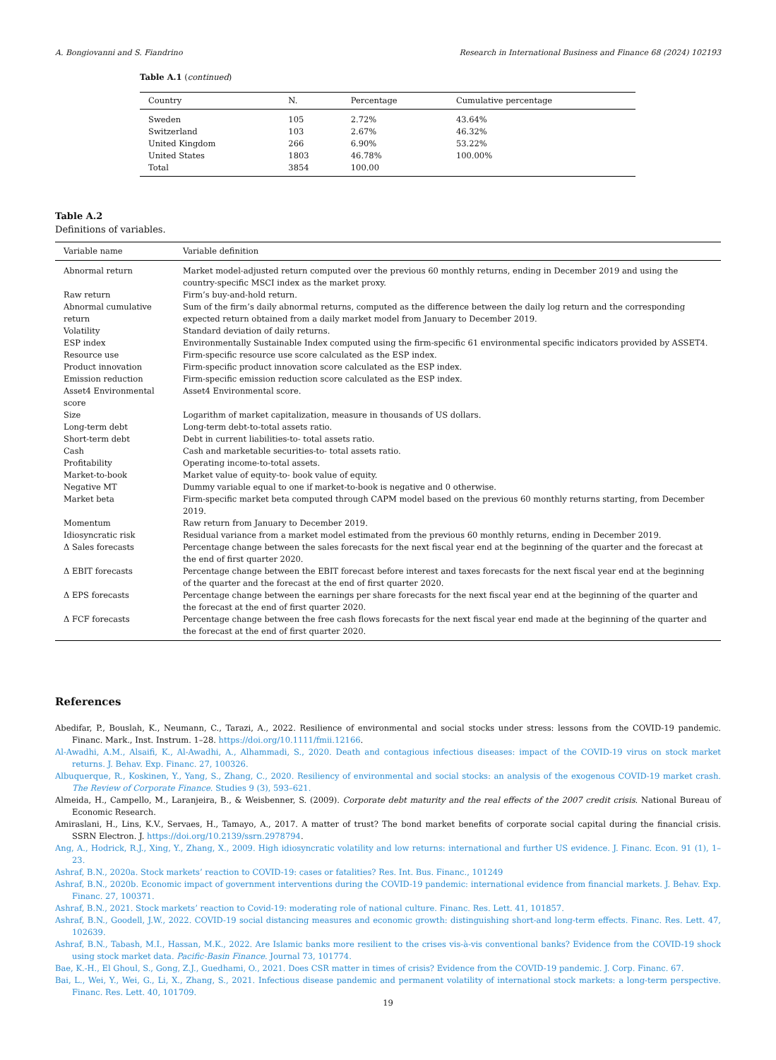A. Bongiovanni and S. Fiandrino Research in International Business and Finance 68 (2024) 102193
Table A.1 (continued)
| Country | N. | Percentage | Cumulative percentage |
| --- | --- | --- | --- |
| Sweden | 105 | 2.72% | 43.64% |
| Switzerland | 103 | 2.67% | 46.32% |
| United Kingdom | 266 | 6.90% | 53.22% |
| United States | 1803 | 46.78% | 100.00% |
| Total | 3854 | 100.00 | |
Table A.2
Definitions of variables.
| Variable name | Variable definition |
| --- | --- |
| Abnormal return | Market model-adjusted return computed over the previous 60 monthly returns, ending in December 2019 and using the country-specific MSCI index as the market proxy. |
| Raw return | Firm’s buy-and-hold return. |
| Abnormal cumulative return | Sum of the firm’s daily abnormal returns, computed as the difference between the daily log return and the corresponding expected return obtained from a daily market model from January to December 2019. |
| Volatility | Standard deviation of daily returns. |
| ESP index | Environmentally Sustainable Index computed using the firm-specific 61 environmental specific indicators provided by ASSET4. |
| Resource use | Firm-specific resource use score calculated as the ESP index. |
| Product innovation | Firm-specific product innovation score calculated as the ESP index. |
| Emission reduction | Firm-specific emission reduction score calculated as the ESP index. |
| Asset4 Environmental score | Asset4 Environmental score. |
| Size | Logarithm of market capitalization, measure in thousands of US dollars. |
| Long-term debt | Long-term debt-to-total assets ratio. |
| Short-term debt | Debt in current liabilities-to- total assets ratio. |
| Cash | Cash and marketable securities-to- total assets ratio. |
| Profitability | Operating income-to-total assets. |
| Market-to-book | Market value of equity-to- book value of equity. |
| Negative MT | Dummy variable equal to one if market-to-book is negative and 0 otherwise. |
| Market beta | Firm-specific market beta computed through CAPM model based on the previous 60 monthly returns starting, from December 2019. |
| Momentum | Raw return from January to December 2019. |
| Idiosyncratic risk | Residual variance from a market model estimated from the previous 60 monthly returns, ending in December 2019. |
| Δ Sales forecasts | Percentage change between the sales forecasts for the next fiscal year end at the beginning of the quarter and the forecast at the end of first quarter 2020. |
| Δ EBIT forecasts | Percentage change between the EBIT forecast before interest and taxes forecasts for the next fiscal year end at the beginning of the quarter and the forecast at the end of first quarter 2020. |
| Δ EPS forecasts | Percentage change between the earnings per share forecasts for the next fiscal year end at the beginning of the quarter and the forecast at the end of first quarter 2020. |
| Δ FCF forecasts | Percentage change between the free cash flows forecasts for the next fiscal year end made at the beginning of the quarter and the forecast at the end of first quarter 2020. |
References
Abedifar, P., Bouslah, K., Neumann, C., Tarazi, A., 2022. Resilience of environmental and social stocks under stress: lessons from the COVID-19 pandemic. Financ. Mark., Inst. Instrum. 1–28. https://doi.org/10.1111/fmii.12166.
Al-Awadhi, A.M., Alsaifi, K., Al-Awadhi, A., Alhammadi, S., 2020. Death and contagious infectious diseases: impact of the COVID-19 virus on stock market returns. J. Behav. Exp. Financ. 27, 100326.
Albuquerque, R., Koskinen, Y., Yang, S., Zhang, C., 2020. Resiliency of environmental and social stocks: an analysis of the exogenous COVID-19 market crash. The Review of Corporate Finance. Studies 9 (3), 593–621.
Almeida, H., Campello, M., Laranjeira, B., & Weisbenner, S. (2009). Corporate debt maturity and the real effects of the 2007 credit crisis. National Bureau of Economic Research.
Amiraslani, H., Lins, K.V., Servaes, H., Tamayo, A., 2017. A matter of trust? The bond market benefits of corporate social capital during the financial crisis. SSRN Electron. J. https://doi.org/10.2139/ssrn.2978794.
Ang, A., Hodrick, R.J., Xing, Y., Zhang, X., 2009. High idiosyncratic volatility and low returns: international and further US evidence. J. Financ. Econ. 91 (1), 1–23.
Ashraf, B.N., 2020a. Stock markets’ reaction to COVID-19: cases or fatalities? Res. Int. Bus. Financ., 101249
Ashraf, B.N., 2020b. Economic impact of government interventions during the COVID-19 pandemic: international evidence from financial markets. J. Behav. Exp. Financ. 27, 100371.
Ashraf, B.N., 2021. Stock markets’ reaction to Covid-19: moderating role of national culture. Financ. Res. Lett. 41, 101857.
Ashraf, B.N., Goodell, J.W., 2022. COVID-19 social distancing measures and economic growth: distinguishing short-and long-term effects. Financ. Res. Lett. 47, 102639.
Ashraf, B.N., Tabash, M.I., Hassan, M.K., 2022. Are Islamic banks more resilient to the crises vis-à-vis conventional banks? Evidence from the COVID-19 shock using stock market data. Pacific-Basin Finance. Journal 73, 101774.
Bae, K.-H., El Ghoul, S., Gong, Z.J., Guedhami, O., 2021. Does CSR matter in times of crisis? Evidence from the COVID-19 pandemic. J. Corp. Financ. 67.
Bai, L., Wei, Y., Wei, G., Li, X., Zhang, S., 2021. Infectious disease pandemic and permanent volatility of international stock markets: a long-term perspective. Financ. Res. Lett. 40, 101709.
19